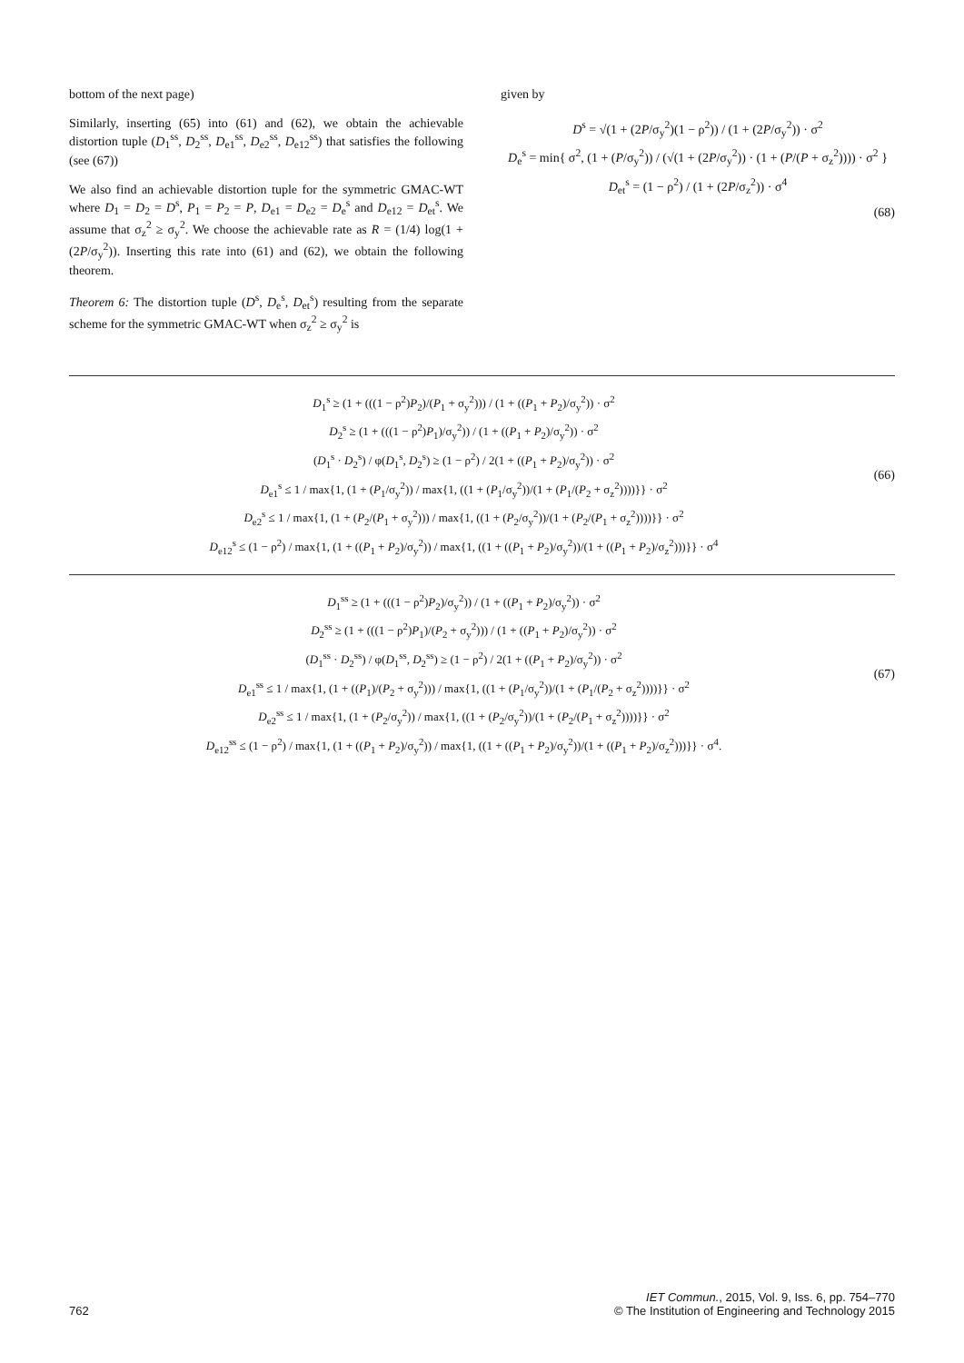bottom of the next page)
Similarly, inserting (65) into (61) and (62), we obtain the achievable distortion tuple (D<sub>1</sub><sup>ss</sup>, D<sub>2</sub><sup>ss</sup>, D<sub>e1</sub><sup>ss</sup>, D<sub>e2</sub><sup>ss</sup>, D<sub>e12</sub><sup>ss</sup>) that satisfies the following (see (67))
We also find an achievable distortion tuple for the symmetric GMAC-WT where D<sub>1</sub> = D<sub>2</sub> = D<sup>s</sup>, P<sub>1</sub> = P<sub>2</sub> = P, D<sub>e1</sub> = D<sub>e2</sub> = D<sub>e</sub><sup>s</sup> and D<sub>e12</sub> = D<sub>et</sub><sup>s</sup>. We assume that σ<sub>z</sub><sup>2</sup> ≥ σ<sub>y</sub><sup>2</sup>. We choose the achievable rate as R = (1/4) log(1 + (2P/σ<sub>y</sub><sup>2</sup>)). Inserting this rate into (61) and (62), we obtain the following theorem.
Theorem 6: The distortion tuple (D<sup>s</sup>, D<sub>e</sub><sup>s</sup>, D<sub>et</sub><sup>s</sup>) resulting from the separate scheme for the symmetric GMAC-WT when σ<sub>z</sub><sup>2</sup> ≥ σ<sub>y</sub><sup>2</sup> is
given by
D<sup>s</sup> = √(1 + (2P/σ<sub>y</sub><sup>2</sup>)(1 − ρ<sup>2</sup>)) / (1 + (2P/σ<sub>y</sub><sup>2</sup>)) · σ<sup>2</sup>
D<sub>e</sub><sup>s</sup> = min{ σ<sup>2</sup>, (1 + (P/σ<sub>y</sub><sup>2</sup>)) / (√(1 + (2P/σ<sub>y</sub><sup>2</sup>)) · (1 + (P/(P + σ<sub>z</sub><sup>2</sup>)))) · σ<sup>2</sup> }
D<sub>et</sub><sup>s</sup> = (1 − ρ<sup>2</sup>) / (1 + (2P/σ<sub>z</sub><sup>2</sup>)) · σ<sup>4</sup>
(68)
D<sub>1</sub><sup>s</sup> ≥ (1 + (((1 − ρ<sup>2</sup>)P<sub>2</sub>)/(P<sub>1</sub> + σ<sub>y</sub><sup>2</sup>))) / (1 + ((P<sub>1</sub> + P<sub>2</sub>)/σ<sub>y</sub><sup>2</sup>)) · σ<sup>2</sup>
D<sub>2</sub><sup>s</sup> ≥ (1 + (((1 − ρ<sup>2</sup>)P<sub>1</sub>)/σ<sub>y</sub><sup>2</sup>)) / (1 + ((P<sub>1</sub> + P<sub>2</sub>)/σ<sub>y</sub><sup>2</sup>)) · σ<sup>2</sup>
(D<sub>1</sub><sup>s</sup> · D<sub>2</sub><sup>s</sup>) / φ(D<sub>1</sub><sup>s</sup>, D<sub>2</sub><sup>s</sup>) ≥ (1 − ρ<sup>2</sup>) / 2(1 + ((P<sub>1</sub> + P<sub>2</sub>)/σ<sub>y</sub><sup>2</sup>)) · σ<sup>2</sup>
D<sub>e1</sub><sup>s</sup> ≤ 1 / max{1, (1 + (P<sub>1</sub>/σ<sub>y</sub><sup>2</sup>)) / max{1, ((1 + (P<sub>1</sub>/σ<sub>y</sub><sup>2</sup>))/(1 + (P<sub>1</sub>/(P<sub>2</sub> + σ<sub>z</sub><sup>2</sup>))))}} · σ<sup>2</sup>
D<sub>e2</sub><sup>s</sup> ≤ 1 / max{1, (1 + (P<sub>2</sub>/(P<sub>1</sub> + σ<sub>y</sub><sup>2</sup>))) / max{1, ((1 + (P<sub>2</sub>/σ<sub>y</sub><sup>2</sup>))/(1 + (P<sub>2</sub>/(P<sub>1</sub> + σ<sub>z</sub><sup>2</sup>))))}} · σ<sup>2</sup>
D<sub>e12</sub><sup>s</sup> ≤ (1 − ρ<sup>2</sup>) / max{1, (1 + ((P<sub>1</sub> + P<sub>2</sub>)/σ<sub>y</sub><sup>2</sup>)) / max{1, ((1 + ((P<sub>1</sub> + P<sub>2</sub>)/σ<sub>y</sub><sup>2</sup>))/(1 + ((P<sub>1</sub> + P<sub>2</sub>)/σ<sub>z</sub><sup>2</sup>)))}} · σ<sup>4</sup>
(66)
D<sub>1</sub><sup>ss</sup> ≥ (1 + (((1 − ρ<sup>2</sup>)P<sub>2</sub>)/σ<sub>y</sub><sup>2</sup>)) / (1 + ((P<sub>1</sub> + P<sub>2</sub>)/σ<sub>y</sub><sup>2</sup>)) · σ<sup>2</sup>
D<sub>2</sub><sup>ss</sup> ≥ (1 + (((1 − ρ<sup>2</sup>)P<sub>1</sub>)/(P<sub>2</sub> + σ<sub>y</sub><sup>2</sup>))) / (1 + ((P<sub>1</sub> + P<sub>2</sub>)/σ<sub>y</sub><sup>2</sup>)) · σ<sup>2</sup>
(D<sub>1</sub><sup>ss</sup> · D<sub>2</sub><sup>ss</sup>) / φ(D<sub>1</sub><sup>ss</sup>, D<sub>2</sub><sup>ss</sup>) ≥ (1 − ρ<sup>2</sup>) / 2(1 + ((P<sub>1</sub> + P<sub>2</sub>)/σ<sub>y</sub><sup>2</sup>)) · σ<sup>2</sup>
D<sub>e1</sub><sup>ss</sup> ≤ 1 / max{1, (1 + ((P<sub>1</sub>)/(P<sub>2</sub> + σ<sub>y</sub><sup>2</sup>))) / max{1, ((1 + (P<sub>1</sub>/σ<sub>y</sub><sup>2</sup>))/(1 + (P<sub>1</sub>/(P<sub>2</sub> + σ<sub>z</sub><sup>2</sup>))))}} · σ<sup>2</sup>
D<sub>e2</sub><sup>ss</sup> ≤ 1 / max{1, (1 + (P<sub>2</sub>/σ<sub>y</sub><sup>2</sup>)) / max{1, ((1 + (P<sub>2</sub>/σ<sub>y</sub><sup>2</sup>))/(1 + (P<sub>2</sub>/(P<sub>1</sub> + σ<sub>z</sub><sup>2</sup>))))}} · σ<sup>2</sup>
D<sub>e12</sub><sup>ss</sup> ≤ (1 − ρ<sup>2</sup>) / max{1, (1 + ((P<sub>1</sub> + P<sub>2</sub>)/σ<sub>y</sub><sup>2</sup>)) / max{1, ((1 + ((P<sub>1</sub> + P<sub>2</sub>)/σ<sub>y</sub><sup>2</sup>))/(1 + ((P<sub>1</sub> + P<sub>2</sub>)/σ<sub>z</sub><sup>2</sup>)))}} · σ<sup>4</sup>.
(67)
762
IET Commun., 2015, Vol. 9, Iss. 6, pp. 754–770
© The Institution of Engineering and Technology 2015